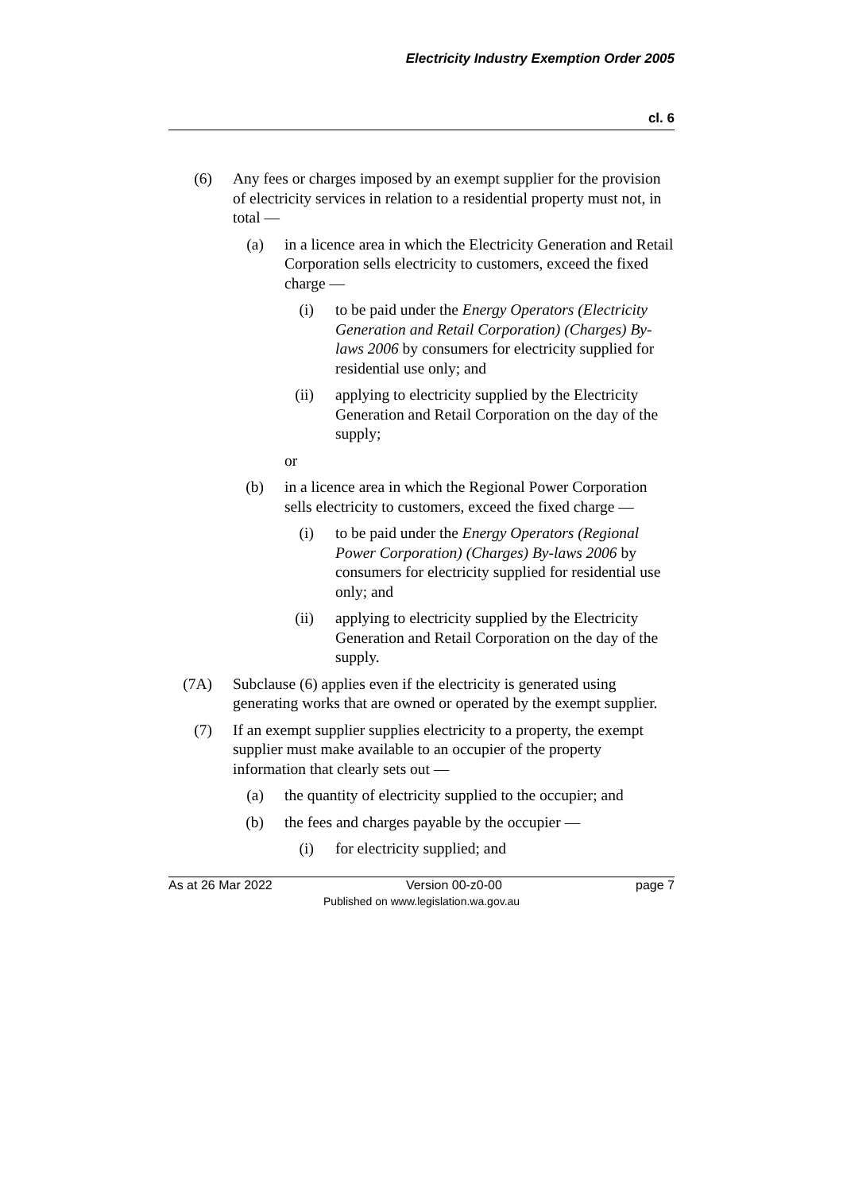Electricity Industry Exemption Order 2005
cl. 6
(6) Any fees or charges imposed by an exempt supplier for the provision of electricity services in relation to a residential property must not, in total —
(a) in a licence area in which the Electricity Generation and Retail Corporation sells electricity to customers, exceed the fixed charge —
(i) to be paid under the Energy Operators (Electricity Generation and Retail Corporation) (Charges) By-laws 2006 by consumers for electricity supplied for residential use only; and
(ii) applying to electricity supplied by the Electricity Generation and Retail Corporation on the day of the supply;
or
(b) in a licence area in which the Regional Power Corporation sells electricity to customers, exceed the fixed charge —
(i) to be paid under the Energy Operators (Regional Power Corporation) (Charges) By-laws 2006 by consumers for electricity supplied for residential use only; and
(ii) applying to electricity supplied by the Electricity Generation and Retail Corporation on the day of the supply.
(7A) Subclause (6) applies even if the electricity is generated using generating works that are owned or operated by the exempt supplier.
(7) If an exempt supplier supplies electricity to a property, the exempt supplier must make available to an occupier of the property information that clearly sets out —
(a) the quantity of electricity supplied to the occupier; and
(b) the fees and charges payable by the occupier —
(i) for electricity supplied; and
As at 26 Mar 2022 Version 00-z0-00 page 7
Published on www.legislation.wa.gov.au